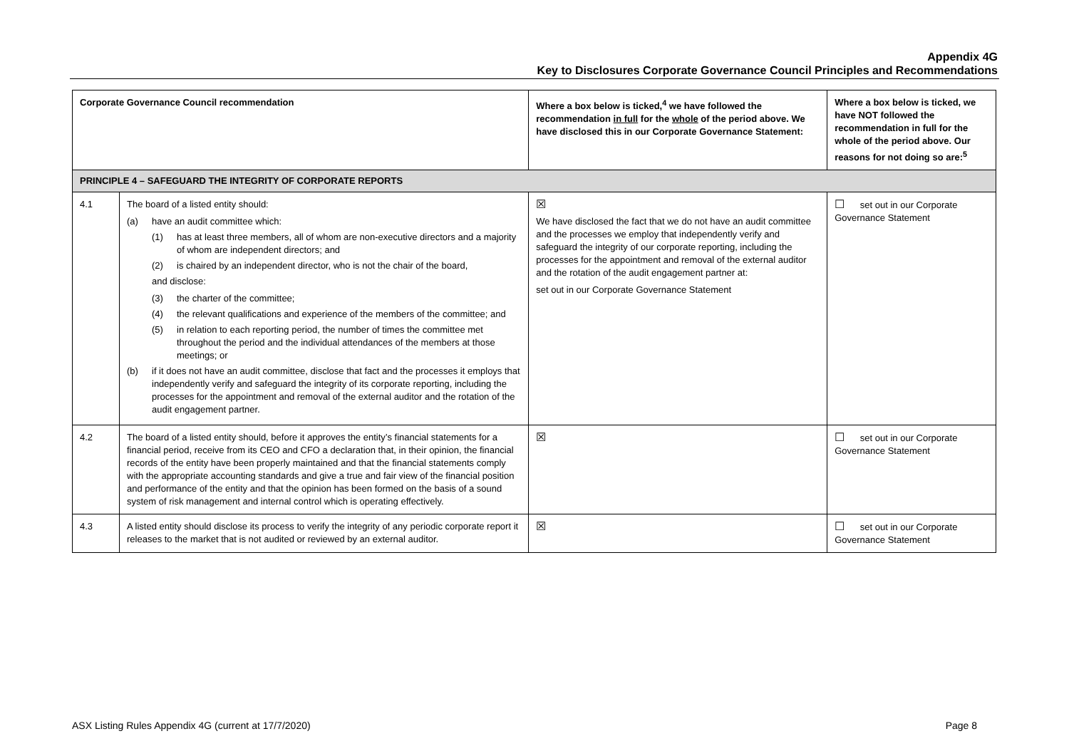Appendix 4G
Key to Disclosures Corporate Governance Council Principles and Recommendations
| Corporate Governance Council recommendation | | Where a box below is ticked,<sup>4</sup> we have followed the recommendation in full for the whole of the period above. We have disclosed this in our Corporate Governance Statement: | Where a box below is ticked, we have NOT followed the recommendation in full for the whole of the period above. Our reasons for not doing so are:<sup>5</sup> |
| --- | --- | --- | --- |
| PRINCIPLE 4 – SAFEGUARD THE INTEGRITY OF CORPORATE REPORTS | | | |
| 4.1 | The board of a listed entity should: (a) have an audit committee which: (1) has at least three members, all of whom are non-executive directors and a majority of whom are independent directors; and (2) is chaired by an independent director, who is not the chair of the board, and disclose: (3) the charter of the committee; (4) the relevant qualifications and experience of the members of the committee; and (5) in relation to each reporting period, the number of times the committee met throughout the period and the individual attendances of the members at those meetings; or (b) if it does not have an audit committee, disclose that fact and the processes it employs that independently verify and safeguard the integrity of its corporate reporting, including the processes for the appointment and removal of the external auditor and the rotation of the audit engagement partner. | ☒ We have disclosed the fact that we do not have an audit committee and the processes we employ that independently verify and safeguard the integrity of our corporate reporting, including the processes for the appointment and removal of the external auditor and the rotation of the audit engagement partner at: set out in our Corporate Governance Statement | ☐ set out in our Corporate Governance Statement |
| 4.2 | The board of a listed entity should, before it approves the entity’s financial statements for a financial period, receive from its CEO and CFO a declaration that, in their opinion, the financial records of the entity have been properly maintained and that the financial statements comply with the appropriate accounting standards and give a true and fair view of the financial position and performance of the entity and that the opinion has been formed on the basis of a sound system of risk management and internal control which is operating effectively. | ☒ | ☐ set out in our Corporate Governance Statement |
| 4.3 | A listed entity should disclose its process to verify the integrity of any periodic corporate report it releases to the market that is not audited or reviewed by an external auditor. | ☒ | ☐ set out in our Corporate Governance Statement |
ASX Listing Rules Appendix 4G (current at 17/7/2020) Page 8